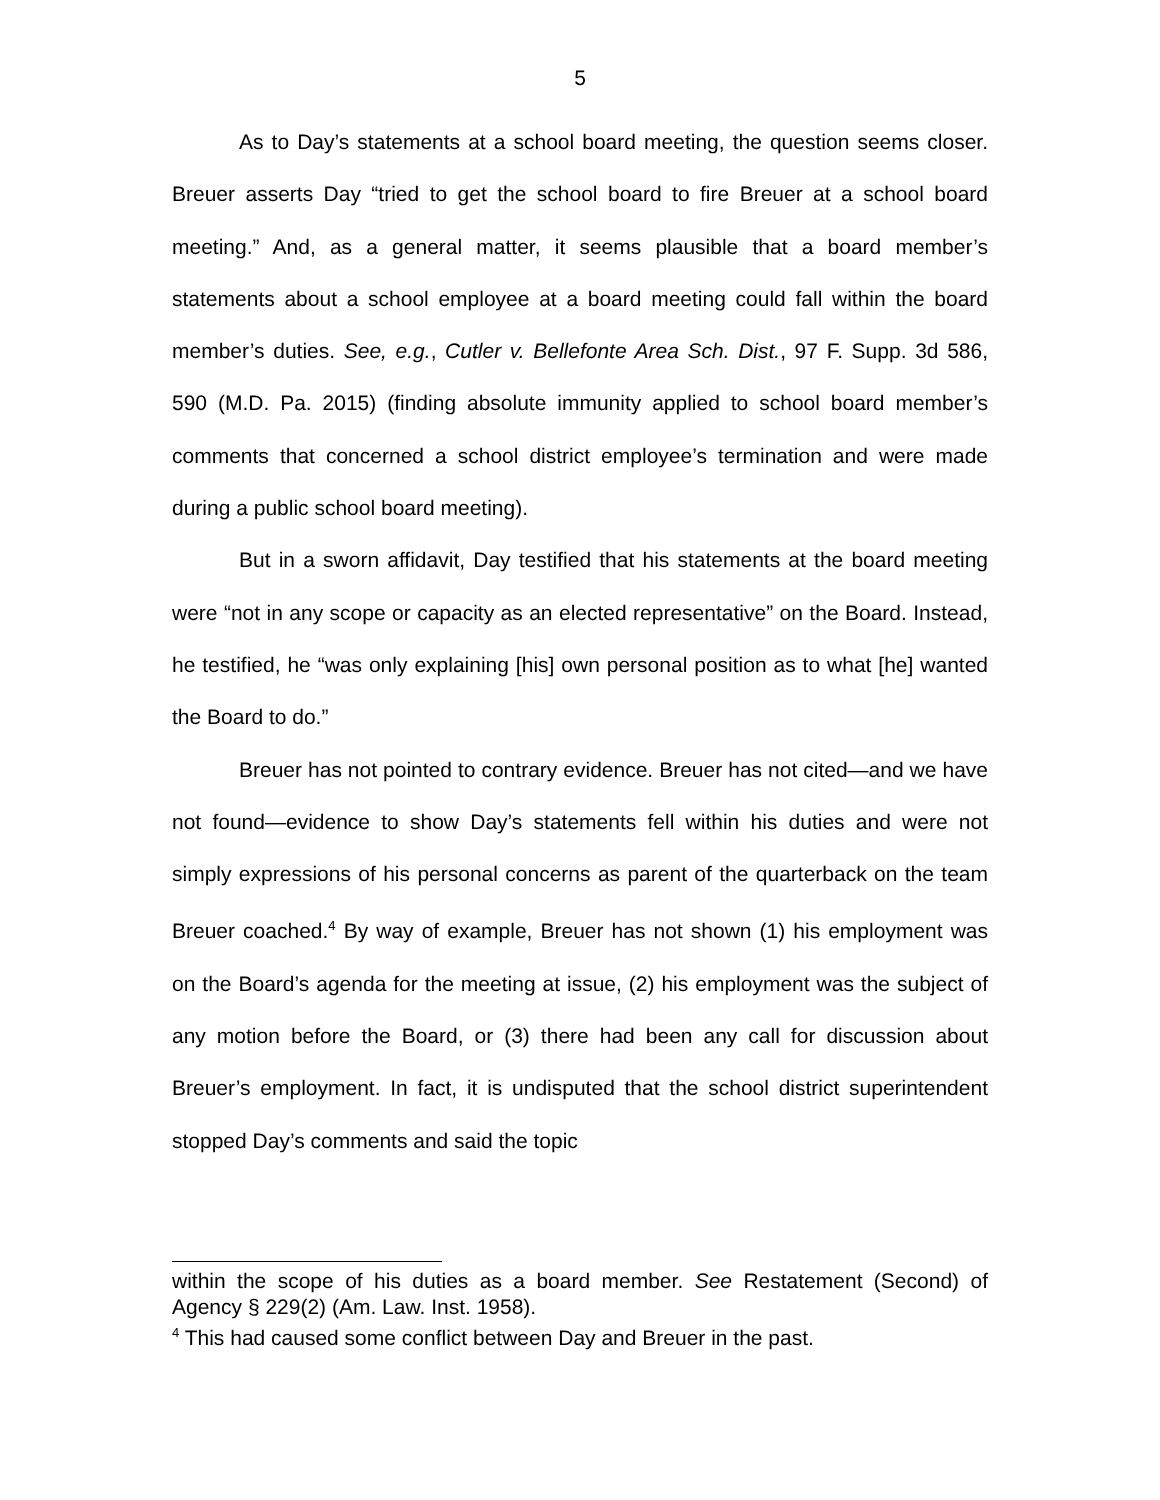5
As to Day’s statements at a school board meeting, the question seems closer. Breuer asserts Day “tried to get the school board to fire Breuer at a school board meeting.” And, as a general matter, it seems plausible that a board member’s statements about a school employee at a board meeting could fall within the board member’s duties. See, e.g., Cutler v. Bellefonte Area Sch. Dist., 97 F. Supp. 3d 586, 590 (M.D. Pa. 2015) (finding absolute immunity applied to school board member’s comments that concerned a school district employee’s termination and were made during a public school board meeting).
But in a sworn affidavit, Day testified that his statements at the board meeting were “not in any scope or capacity as an elected representative” on the Board. Instead, he testified, he “was only explaining [his] own personal position as to what [he] wanted the Board to do.”
Breuer has not pointed to contrary evidence. Breuer has not cited—and we have not found—evidence to show Day’s statements fell within his duties and were not simply expressions of his personal concerns as parent of the quarterback on the team Breuer coached.<sup>4</sup> By way of example, Breuer has not shown (1) his employment was on the Board’s agenda for the meeting at issue, (2) his employment was the subject of any motion before the Board, or (3) there had been any call for discussion about Breuer’s employment. In fact, it is undisputed that the school district superintendent stopped Day’s comments and said the topic
within the scope of his duties as a board member. See Restatement (Second) of Agency § 229(2) (Am. Law. Inst. 1958).
<sup>4</sup> This had caused some conflict between Day and Breuer in the past.